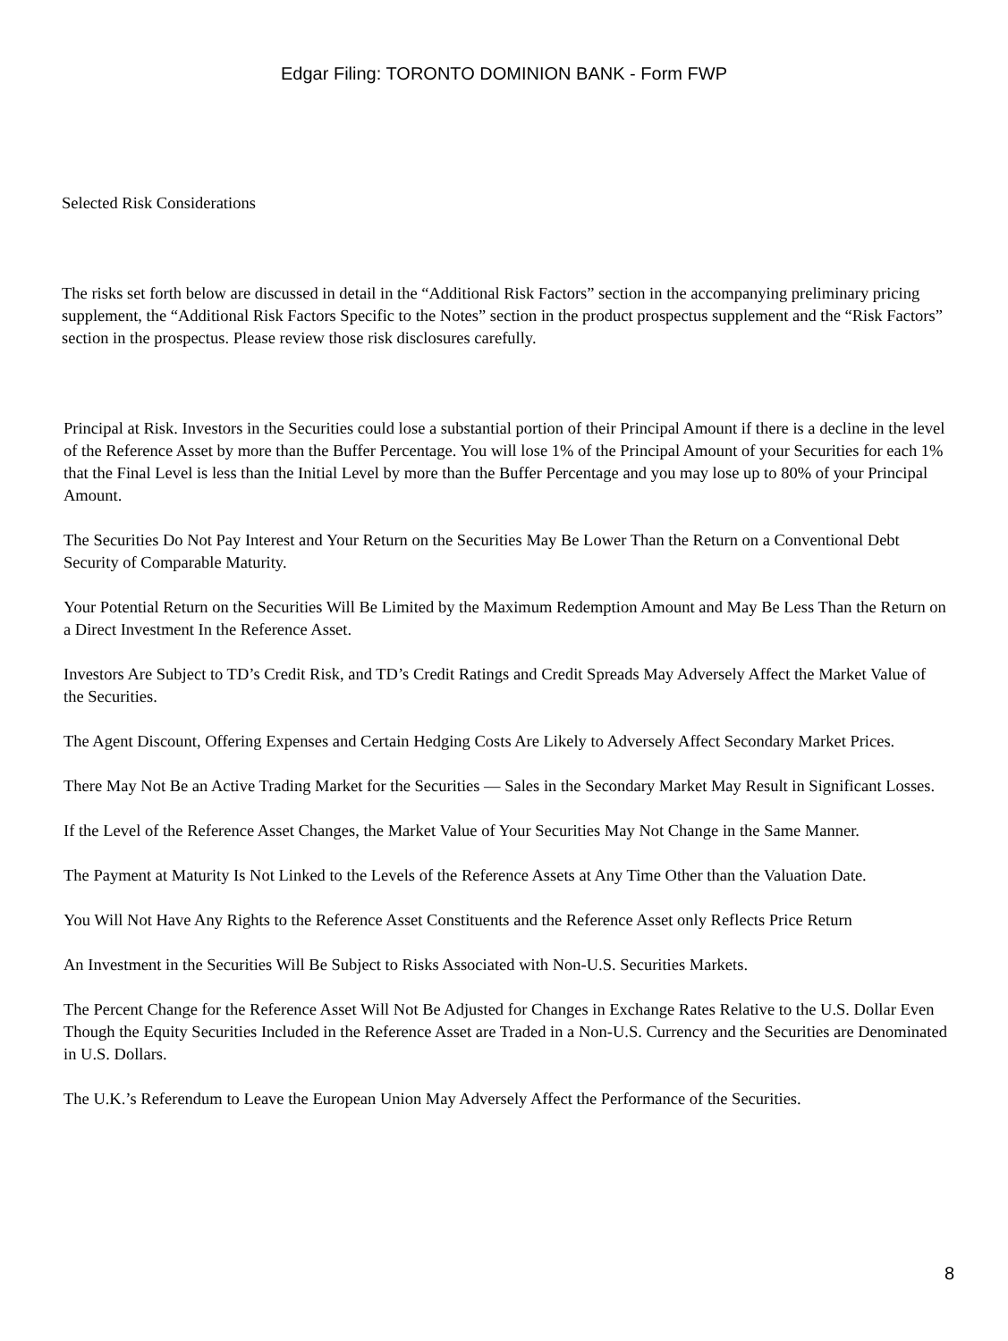Edgar Filing: TORONTO DOMINION BANK - Form FWP
Selected Risk Considerations
The risks set forth below are discussed in detail in the “Additional Risk Factors” section in the accompanying preliminary pricing supplement, the “Additional Risk Factors Specific to the Notes” section in the product prospectus supplement and the “Risk Factors” section in the prospectus. Please review those risk disclosures carefully.
Principal at Risk. Investors in the Securities could lose a substantial portion of their Principal Amount if there is a decline in the level of the Reference Asset by more than the Buffer Percentage. You will lose 1% of the Principal Amount of your Securities for each 1% that the Final Level is less than the Initial Level by more than the Buffer Percentage and you may lose up to 80% of your Principal Amount.
The Securities Do Not Pay Interest and Your Return on the Securities May Be Lower Than the Return on a Conventional Debt Security of Comparable Maturity.
Your Potential Return on the Securities Will Be Limited by the Maximum Redemption Amount and May Be Less Than the Return on a Direct Investment In the Reference Asset.
Investors Are Subject to TD’s Credit Risk, and TD’s Credit Ratings and Credit Spreads May Adversely Affect the Market Value of the Securities.
The Agent Discount, Offering Expenses and Certain Hedging Costs Are Likely to Adversely Affect Secondary Market Prices.
There May Not Be an Active Trading Market for the Securities — Sales in the Secondary Market May Result in Significant Losses.
If the Level of the Reference Asset Changes, the Market Value of Your Securities May Not Change in the Same Manner.
The Payment at Maturity Is Not Linked to the Levels of the Reference Assets at Any Time Other than the Valuation Date.
You Will Not Have Any Rights to the Reference Asset Constituents and the Reference Asset only Reflects Price Return
An Investment in the Securities Will Be Subject to Risks Associated with Non-U.S. Securities Markets.
The Percent Change for the Reference Asset Will Not Be Adjusted for Changes in Exchange Rates Relative to the U.S. Dollar Even Though the Equity Securities Included in the Reference Asset are Traded in a Non-U.S. Currency and the Securities are Denominated in U.S. Dollars.
The U.K.’s Referendum to Leave the European Union May Adversely Affect the Performance of the Securities.
8